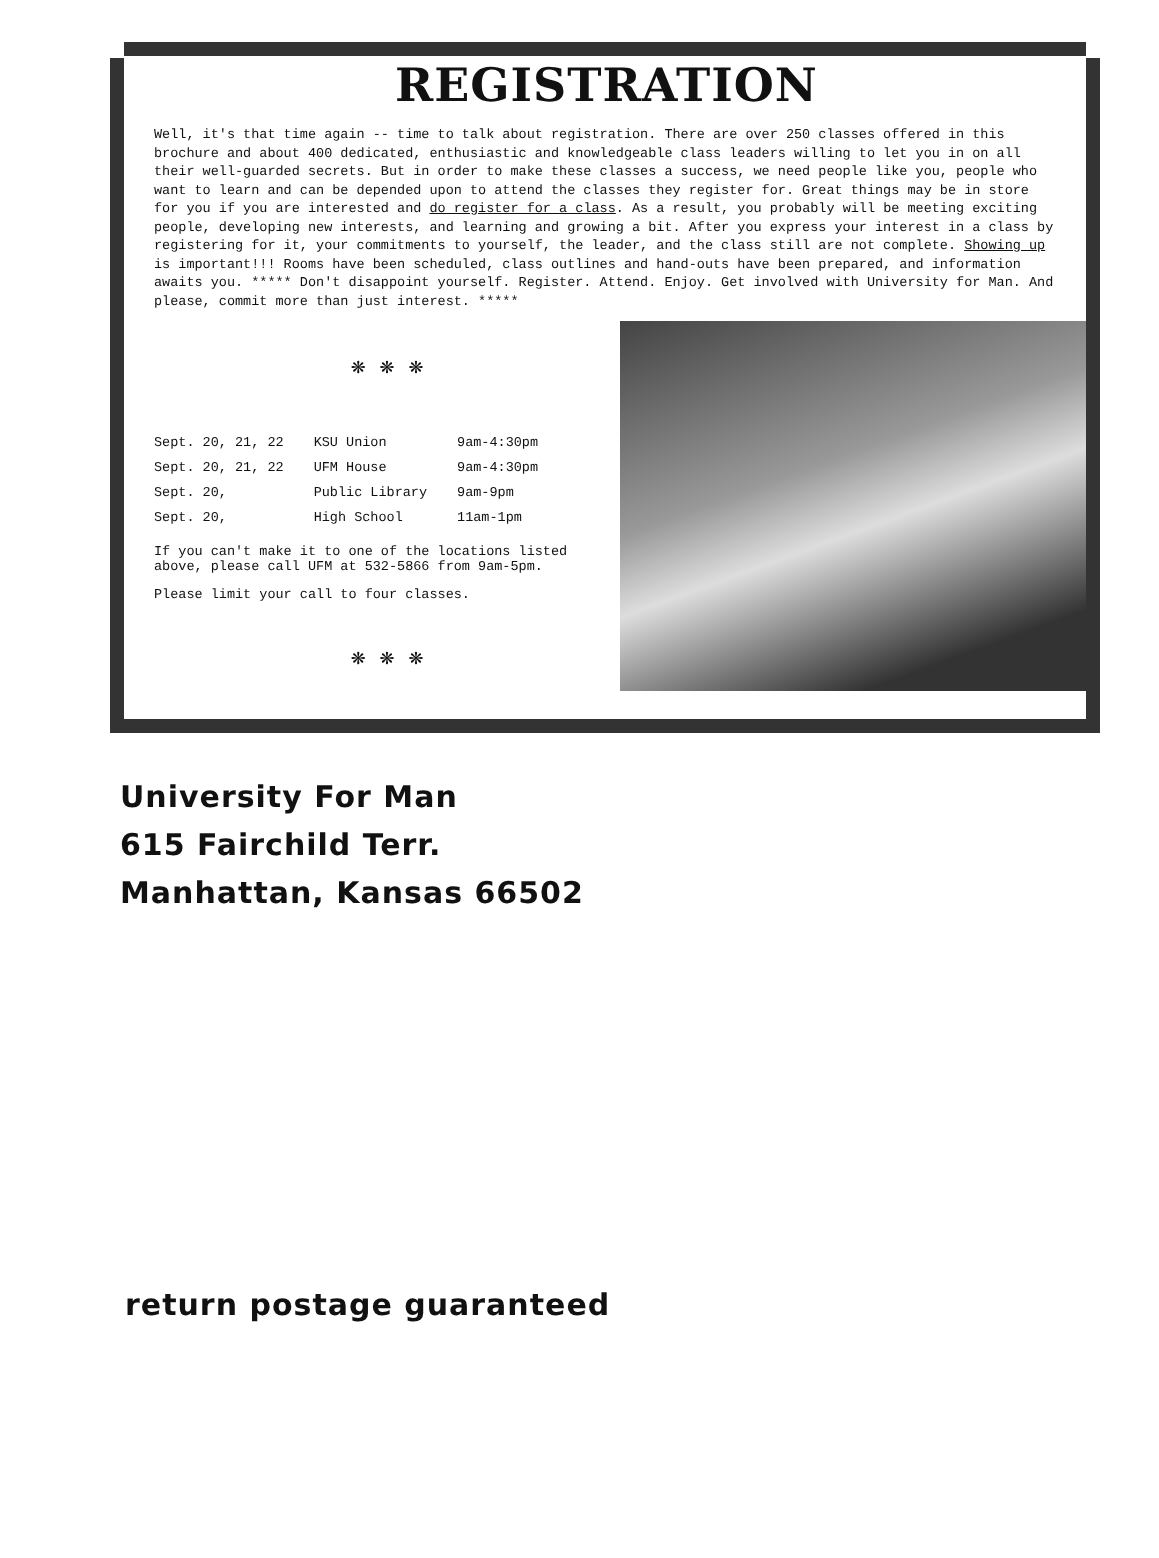REGISTRATION
Well, it's that time again -- time to talk about registration. There are over 250 classes offered in this brochure and about 400 dedicated, enthusiastic and knowledgeable class leaders willing to let you in on all their well-guarded secrets. But in order to make these classes a success, we need people like you, people who want to learn and can be depended upon to attend the classes they register for. Great things may be in store for you if you are interested and do register for a class. As a result, you probably will be meeting exciting people, developing new interests, and learning and growing a bit. After you express your interest in a class by registering for it, your commitments to yourself, the leader, and the class still are not complete. Showing up is important!!! Rooms have been scheduled, class outlines and hand-outs have been prepared, and information awaits you. ***** Don't disappoint yourself. Register. Attend. Enjoy. Get involved with University for Man. And please, commit more than just interest. *****
❋ ❋ ❋
| Sept. 20, 21, 22 | KSU Union | 9am-4:30pm |
| Sept. 20, 21, 22 | UFM House | 9am-4:30pm |
| Sept. 20, | Public Library | 9am-9pm |
| Sept. 20, | High School | 11am-1pm |
If you can't make it to one of the locations listed above, please call UFM at 532-5866 from 9am-5pm.
Please limit your call to four classes.
❋ ❋ ❋
University For Man
615 Fairchild Terr.
Manhattan, Kansas 66502
return postage guaranteed